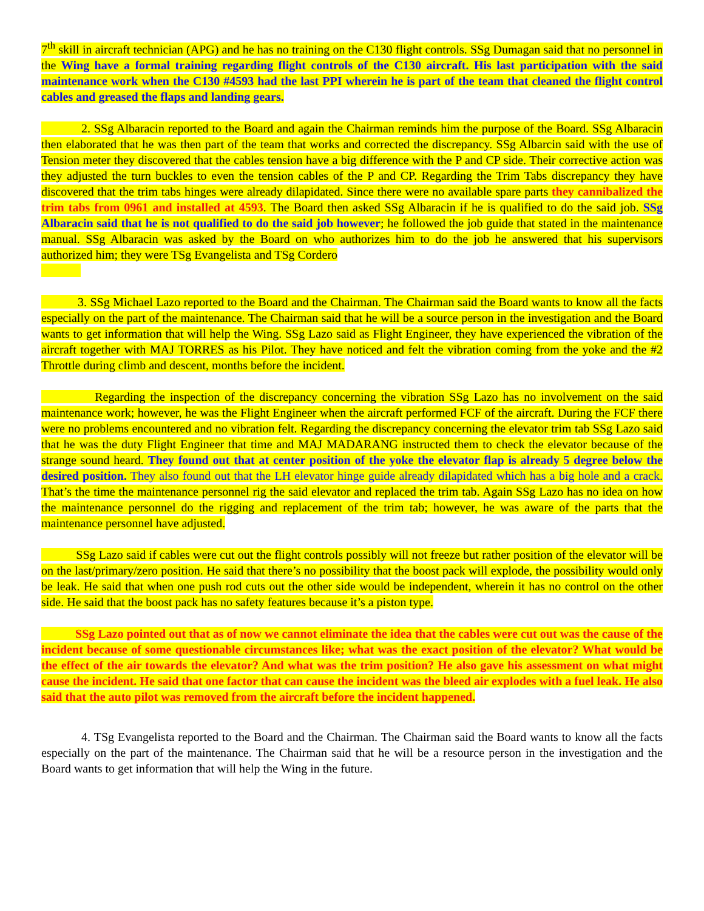7<sup>th</sup> skill in aircraft technician (APG) and he has no training on the C130 flight controls. SSg Dumagan said that no personnel in the Wing have a formal training regarding flight controls of the C130 aircraft. His last participation with the said maintenance work when the C130 #4593 had the last PPI wherein he is part of the team that cleaned the flight control cables and greased the flaps and landing gears.
2. SSg Albaracin reported to the Board and again the Chairman reminds him the purpose of the Board. SSg Albaracin then elaborated that he was then part of the team that works and corrected the discrepancy. SSg Albarcin said with the use of Tension meter they discovered that the cables tension have a big difference with the P and CP side. Their corrective action was they adjusted the turn buckles to even the tension cables of the P and CP. Regarding the Trim Tabs discrepancy they have discovered that the trim tabs hinges were already dilapidated. Since there were no available spare parts they cannibalized the trim tabs from 0961 and installed at 4593. The Board then asked SSg Albaracin if he is qualified to do the said job. SSg Albaracin said that he is not qualified to do the said job however; he followed the job guide that stated in the maintenance manual. SSg Albaracin was asked by the Board on who authorizes him to do the job he answered that his supervisors authorized him; they were TSg Evangelista and TSg Cordero
3. SSg Michael Lazo reported to the Board and the Chairman. The Chairman said the Board wants to know all the facts especially on the part of the maintenance. The Chairman said that he will be a source person in the investigation and the Board wants to get information that will help the Wing. SSg Lazo said as Flight Engineer, they have experienced the vibration of the aircraft together with MAJ TORRES as his Pilot. They have noticed and felt the vibration coming from the yoke and the #2 Throttle during climb and descent, months before the incident.
Regarding the inspection of the discrepancy concerning the vibration SSg Lazo has no involvement on the said maintenance work; however, he was the Flight Engineer when the aircraft performed FCF of the aircraft. During the FCF there were no problems encountered and no vibration felt. Regarding the discrepancy concerning the elevator trim tab SSg Lazo said that he was the duty Flight Engineer that time and MAJ MADARANG instructed them to check the elevator because of the strange sound heard. They found out that at center position of the yoke the elevator flap is already 5 degree below the desired position. They also found out that the LH elevator hinge guide already dilapidated which has a big hole and a crack. That’s the time the maintenance personnel rig the said elevator and replaced the trim tab. Again SSg Lazo has no idea on how the maintenance personnel do the rigging and replacement of the trim tab; however, he was aware of the parts that the maintenance personnel have adjusted.
SSg Lazo said if cables were cut out the flight controls possibly will not freeze but rather position of the elevator will be on the last/primary/zero position. He said that there’s no possibility that the boost pack will explode, the possibility would only be leak. He said that when one push rod cuts out the other side would be independent, wherein it has no control on the other side. He said that the boost pack has no safety features because it’s a piston type.
SSg Lazo pointed out that as of now we cannot eliminate the idea that the cables were cut out was the cause of the incident because of some questionable circumstances like; what was the exact position of the elevator? What would be the effect of the air towards the elevator? And what was the trim position? He also gave his assessment on what might cause the incident. He said that one factor that can cause the incident was the bleed air explodes with a fuel leak. He also said that the auto pilot was removed from the aircraft before the incident happened.
4. TSg Evangelista reported to the Board and the Chairman. The Chairman said the Board wants to know all the facts especially on the part of the maintenance. The Chairman said that he will be a resource person in the investigation and the Board wants to get information that will help the Wing in the future.